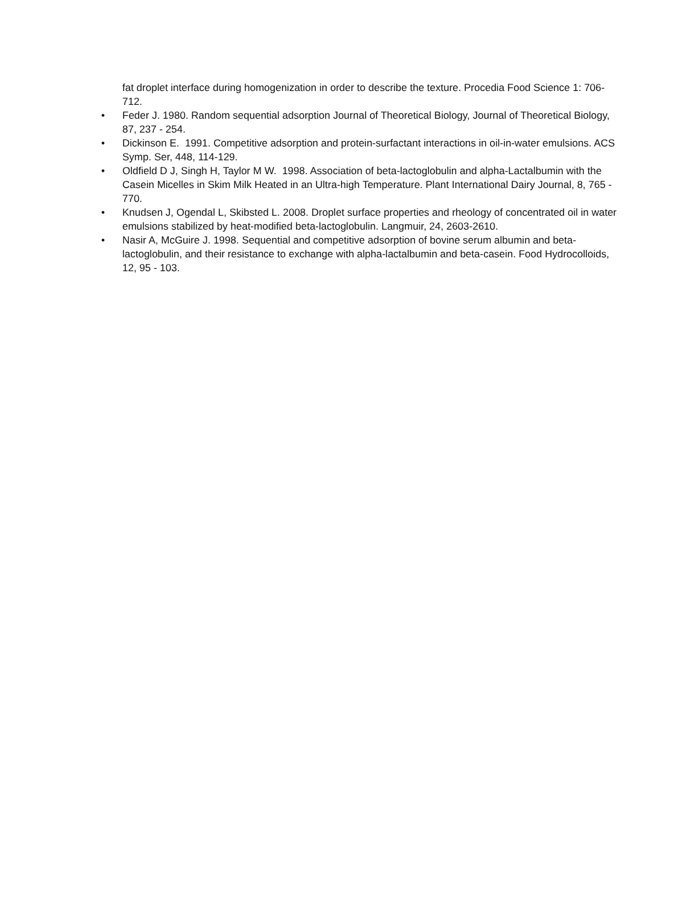fat droplet interface during homogenization in order to describe the texture. Procedia Food Science 1: 706-712.
• Feder J. 1980. Random sequential adsorption Journal of Theoretical Biology, Journal of Theoretical Biology, 87, 237 - 254.
• Dickinson E. 1991. Competitive adsorption and protein-surfactant interactions in oil-in-water emulsions. ACS Symp. Ser, 448, 114-129.
• Oldfield D J, Singh H, Taylor M W. 1998. Association of beta-lactoglobulin and alpha-Lactalbumin with the Casein Micelles in Skim Milk Heated in an Ultra-high Temperature. Plant International Dairy Journal, 8, 765 - 770.
• Knudsen J, Ogendal L, Skibsted L. 2008. Droplet surface properties and rheology of concentrated oil in water emulsions stabilized by heat-modified beta-lactoglobulin. Langmuir, 24, 2603-2610.
• Nasir A, McGuire J. 1998. Sequential and competitive adsorption of bovine serum albumin and beta-lactoglobulin, and their resistance to exchange with alpha-lactalbumin and beta-casein. Food Hydrocolloids, 12, 95 - 103.